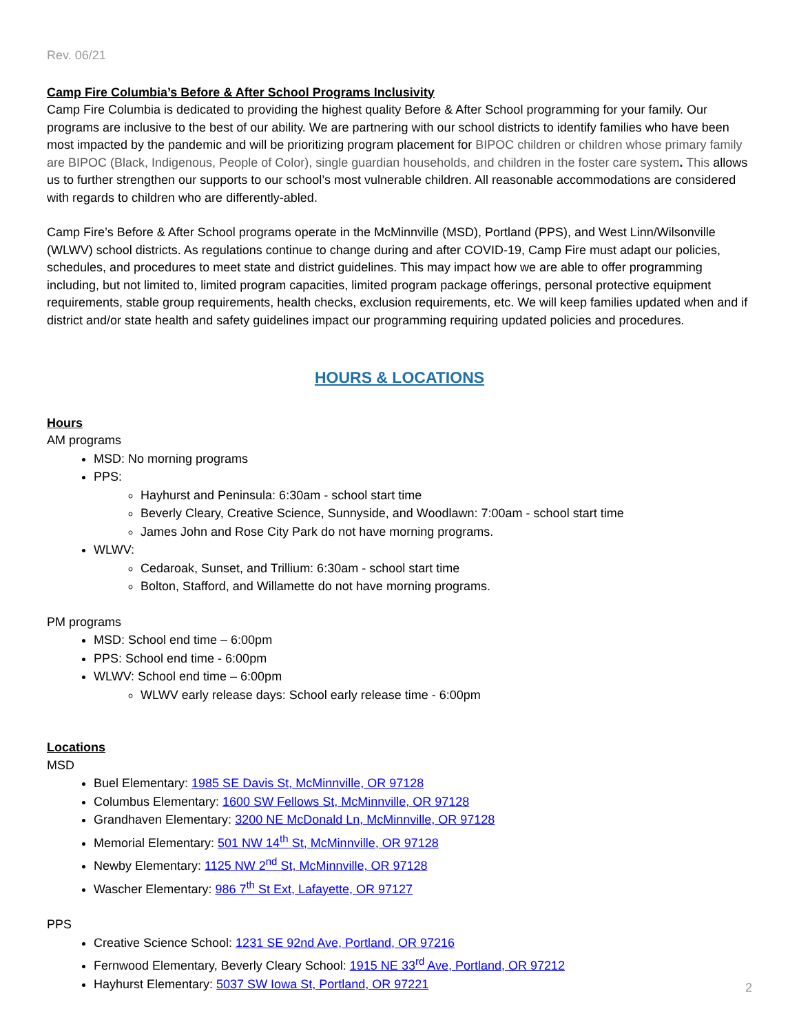Rev. 06/21
Camp Fire Columbia’s Before & After School Programs Inclusivity
Camp Fire Columbia is dedicated to providing the highest quality Before & After School programming for your family. Our programs are inclusive to the best of our ability. We are partnering with our school districts to identify families who have been most impacted by the pandemic and will be prioritizing program placement for BIPOC children or children whose primary family are BIPOC (Black, Indigenous, People of Color), single guardian households, and children in the foster care system. This allows us to further strengthen our supports to our school’s most vulnerable children. All reasonable accommodations are considered with regards to children who are differently-abled.
Camp Fire’s Before & After School programs operate in the McMinnville (MSD), Portland (PPS), and West Linn/Wilsonville (WLWV) school districts. As regulations continue to change during and after COVID-19, Camp Fire must adapt our policies, schedules, and procedures to meet state and district guidelines. This may impact how we are able to offer programming including, but not limited to, limited program capacities, limited program package offerings, personal protective equipment requirements, stable group requirements, health checks, exclusion requirements, etc. We will keep families updated when and if district and/or state health and safety guidelines impact our programming requiring updated policies and procedures.
HOURS & LOCATIONS
Hours
AM programs
MSD: No morning programs
PPS:
Hayhurst and Peninsula: 6:30am - school start time
Beverly Cleary, Creative Science, Sunnyside, and Woodlawn: 7:00am - school start time
James John and Rose City Park do not have morning programs.
WLWV:
Cedaroak, Sunset, and Trillium: 6:30am - school start time
Bolton, Stafford, and Willamette do not have morning programs.
PM programs
MSD: School end time – 6:00pm
PPS: School end time - 6:00pm
WLWV: School end time – 6:00pm
WLWV early release days: School early release time - 6:00pm
Locations
MSD
Buel Elementary: 1985 SE Davis St, McMinnville, OR 97128
Columbus Elementary: 1600 SW Fellows St, McMinnville, OR 97128
Grandhaven Elementary: 3200 NE McDonald Ln, McMinnville, OR 97128
Memorial Elementary: 501 NW 14<sup>th</sup> St, McMinnville, OR 97128
Newby Elementary: 1125 NW 2<sup>nd</sup> St, McMinnville, OR 97128
Wascher Elementary: 986 7<sup>th</sup> St Ext, Lafayette, OR 97127
PPS
Creative Science School: 1231 SE 92nd Ave, Portland, OR 97216
Fernwood Elementary, Beverly Cleary School: 1915 NE 33<sup>rd</sup> Ave, Portland, OR 97212
Hayhurst Elementary: 5037 SW Iowa St, Portland, OR 97221
2